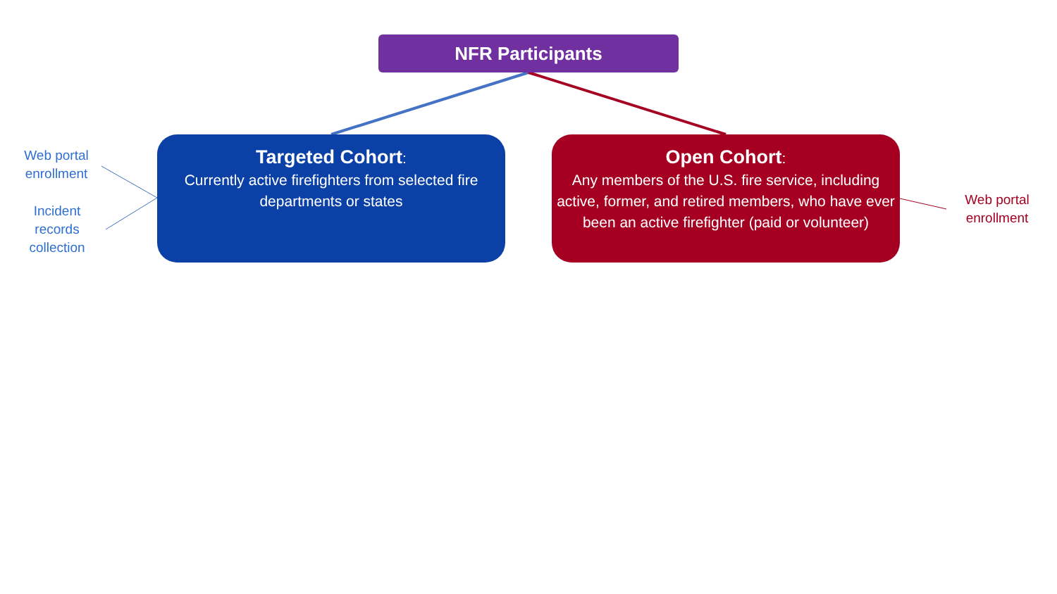NFR Participants
Web portal
enrollment
Incident
records
collection
Targeted Cohort:
Currently active firefighters from selected fire departments or states
Open Cohort:
Any members of the U.S. fire service, including active, former, and retired members, who have ever been an active firefighter (paid or volunteer)
Web portal
enrollment